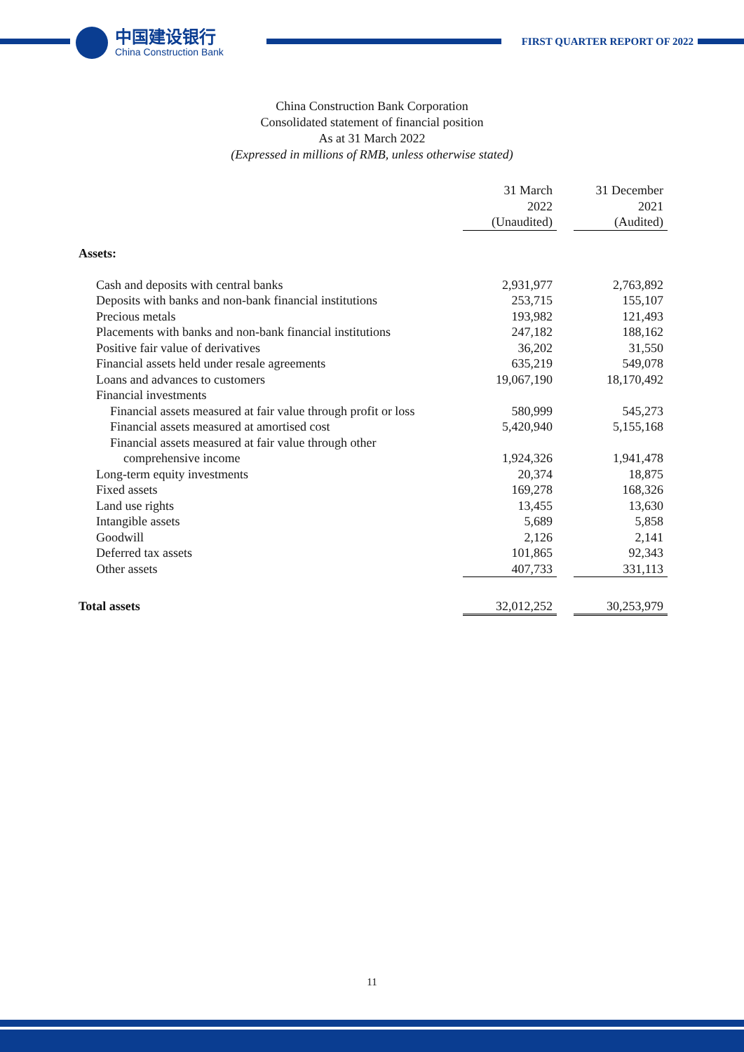中国建设银行
China Construction Bank
FIRST QUARTER REPORT OF 2022
China Construction Bank Corporation
Consolidated statement of financial position
As at 31 March 2022
(Expressed in millions of RMB, unless otherwise stated)
| | 31 March 2022 (Unaudited) | | 31 December 2021 (Audited) |
| --- | --- | --- | --- |
| Assets: | | | |
| Cash and deposits with central banks | 2,931,977 | | 2,763,892 |
| Deposits with banks and non-bank financial institutions | 253,715 | | 155,107 |
| Precious metals | 193,982 | | 121,493 |
| Placements with banks and non-bank financial institutions | 247,182 | | 188,162 |
| Positive fair value of derivatives | 36,202 | | 31,550 |
| Financial assets held under resale agreements | 635,219 | | 549,078 |
| Loans and advances to customers | 19,067,190 | | 18,170,492 |
| Financial investments | | | |
| Financial assets measured at fair value through profit or loss | 580,999 | | 545,273 |
| Financial assets measured at amortised cost | 5,420,940 | | 5,155,168 |
| Financial assets measured at fair value through other | | | |
| comprehensive income | 1,924,326 | | 1,941,478 |
| Long-term equity investments | 20,374 | | 18,875 |
| Fixed assets | 169,278 | | 168,326 |
| Land use rights | 13,455 | | 13,630 |
| Intangible assets | 5,689 | | 5,858 |
| Goodwill | 2,126 | | 2,141 |
| Deferred tax assets | 101,865 | | 92,343 |
| Other assets | 407,733 | | 331,113 |
| Total assets | 32,012,252 | | 30,253,979 |
11